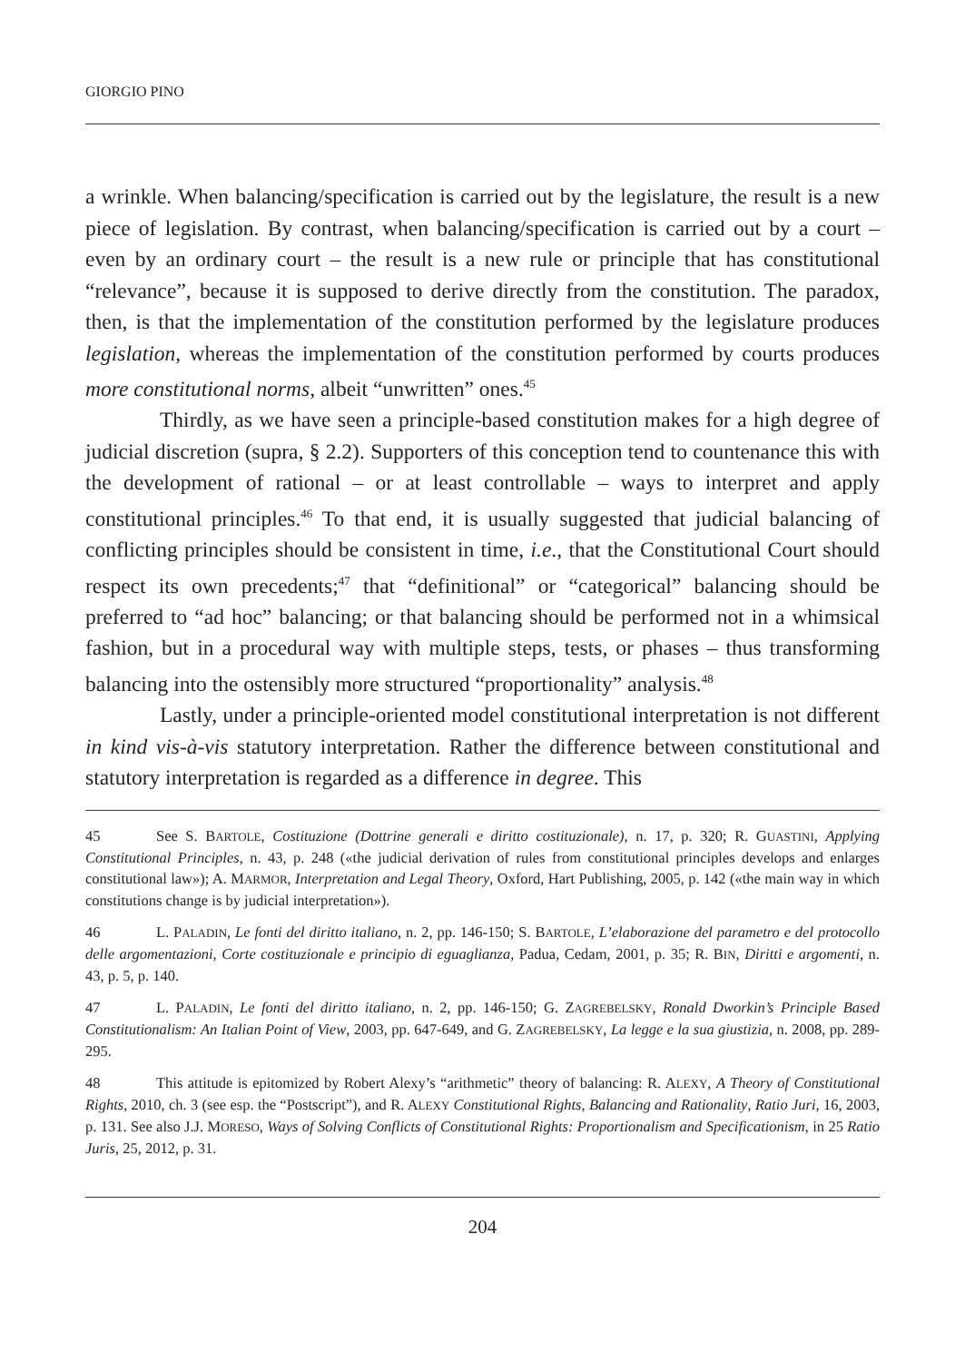GIORGIO PINO
a wrinkle. When balancing/specification is carried out by the legislature, the result is a new piece of legislation. By contrast, when balancing/specification is carried out by a court – even by an ordinary court – the result is a new rule or principle that has constitutional “relevance”, because it is supposed to derive directly from the constitution. The paradox, then, is that the implementation of the constitution performed by the legislature produces legislation, whereas the implementation of the constitution performed by courts produces more constitutional norms, albeit “unwritten” ones.<sup>45</sup>
Thirdly, as we have seen a principle-based constitution makes for a high degree of judicial discretion (supra, § 2.2). Supporters of this conception tend to countenance this with the development of rational – or at least controllable – ways to interpret and apply constitutional principles.<sup>46</sup> To that end, it is usually suggested that judicial balancing of conflicting principles should be consistent in time, i.e., that the Constitutional Court should respect its own precedents;<sup>47</sup> that “definitional” or “categorical” balancing should be preferred to “ad hoc” balancing; or that balancing should be performed not in a whimsical fashion, but in a procedural way with multiple steps, tests, or phases – thus transforming balancing into the ostensibly more structured “proportionality” analysis.<sup>48</sup>
Lastly, under a principle-oriented model constitutional interpretation is not different in kind vis-à-vis statutory interpretation. Rather the difference between constitutional and statutory interpretation is regarded as a difference in degree. This
45 See S. BARTOLE, Costituzione (Dottrine generali e diritto costituzionale), n. 17, p. 320; R. GUASTINI, Applying Constitutional Principles, n. 43, p. 248 («the judicial derivation of rules from constitutional principles develops and enlarges constitutional law»); A. MARMOR, Interpretation and Legal Theory, Oxford, Hart Publishing, 2005, p. 142 («the main way in which constitutions change is by judicial interpretation»).
46 L. PALADIN, Le fonti del diritto italiano, n. 2, pp. 146-150; S. BARTOLE, L’elaborazione del parametro e del protocollo delle argomentazioni, Corte costituzionale e principio di eguaglianza, Padua, Cedam, 2001, p. 35; R. BIN, Diritti e argomenti, n. 43, p. 5, p. 140.
47 L. PALADIN, Le fonti del diritto italiano, n. 2, pp. 146-150; G. ZAGREBELSKY, Ronald Dworkin’s Principle Based Constitutionalism: An Italian Point of View, 2003, pp. 647-649, and G. ZAGREBELSKY, La legge e la sua giustizia, n. 2008, pp. 289-295.
48 This attitude is epitomized by Robert Alexy’s “arithmetic” theory of balancing: R. ALEXY, A Theory of Constitutional Rights, 2010, ch. 3 (see esp. the “Postscript”), and R. ALEXY Constitutional Rights, Balancing and Rationality, Ratio Juri, 16, 2003, p. 131. See also J.J. MORESO, Ways of Solving Conflicts of Constitutional Rights: Proportionalism and Specificationism, in 25 Ratio Juris, 25, 2012, p. 31.
204